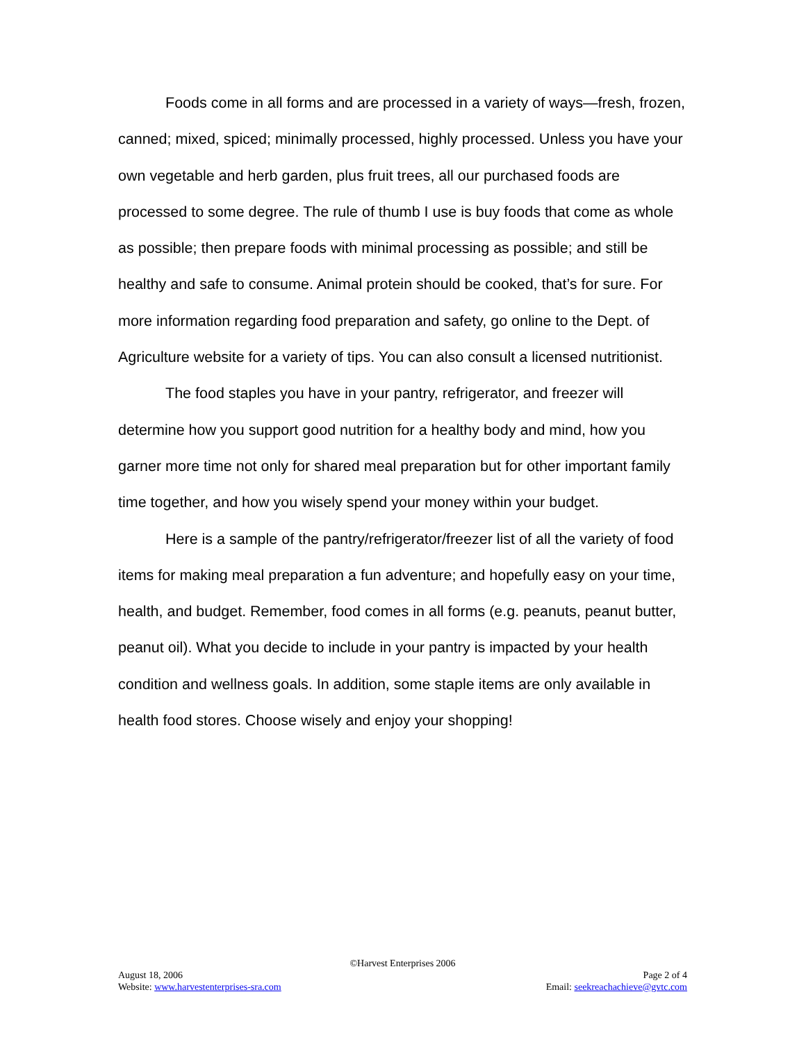Foods come in all forms and are processed in a variety of ways—fresh, frozen, canned; mixed, spiced; minimally processed, highly processed. Unless you have your own vegetable and herb garden, plus fruit trees, all our purchased foods are processed to some degree. The rule of thumb I use is buy foods that come as whole as possible; then prepare foods with minimal processing as possible; and still be healthy and safe to consume. Animal protein should be cooked, that’s for sure. For more information regarding food preparation and safety, go online to the Dept. of Agriculture website for a variety of tips. You can also consult a licensed nutritionist.
The food staples you have in your pantry, refrigerator, and freezer will determine how you support good nutrition for a healthy body and mind, how you garner more time not only for shared meal preparation but for other important family time together, and how you wisely spend your money within your budget.
Here is a sample of the pantry/refrigerator/freezer list of all the variety of food items for making meal preparation a fun adventure; and hopefully easy on your time, health, and budget. Remember, food comes in all forms (e.g. peanuts, peanut butter, peanut oil). What you decide to include in your pantry is impacted by your health condition and wellness goals. In addition, some staple items are only available in health food stores. Choose wisely and enjoy your shopping!
©Harvest Enterprises 2006
August 18, 2006 Page 2 of 4
Website: www.harvestenterprises-sra.com Email: seekreachachieve@gvtc.com